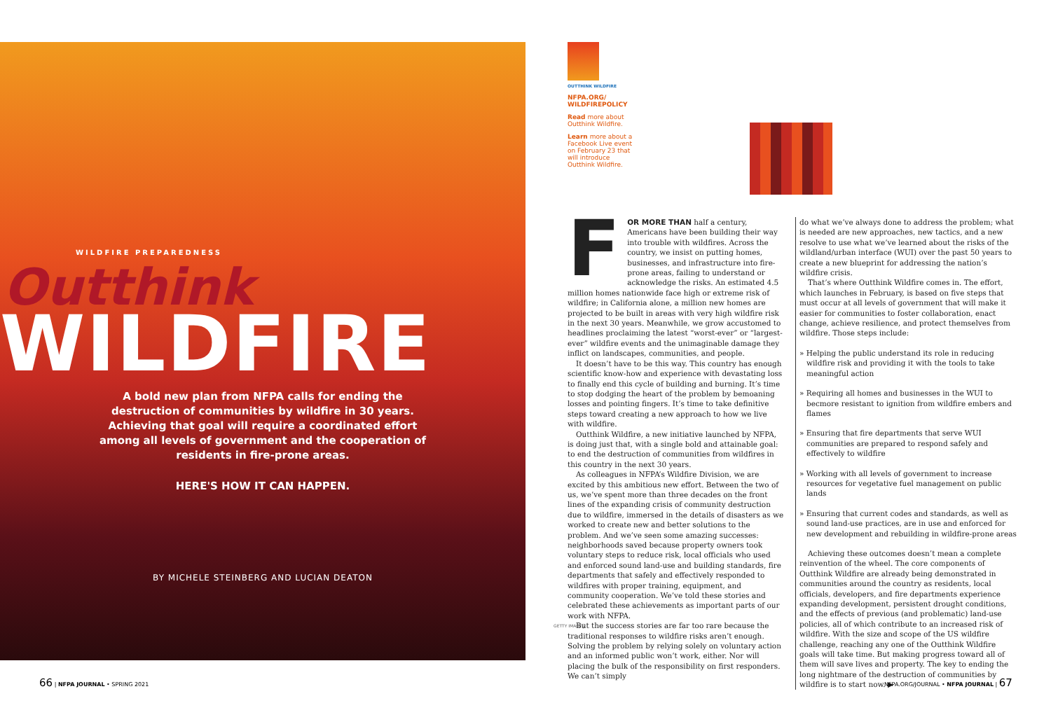WILDFIRE PREPAREDNESS
Outthink
WILDFIRE
A bold new plan from NFPA calls for ending the destruction of communities by wildfire in 30 years. Achieving that goal will require a coordinated effort among all levels of government and the cooperation of residents in fire-prone areas.
HERE'S HOW IT CAN HAPPEN.
BY MICHELE STEINBERG AND LUCIAN DEATON
OUTTHINK WILDFIRE
NFPA.ORG/ WILDFIREPOLICY
Read more about Outthink Wildfire.
Learn more about a Facebook Live event on February 23 that will introduce Outthink Wildfire.
F
OR MORE THAN half a century, Americans have been building their way into trouble with wildfires. Across the country, we insist on putting homes, businesses, and infrastructure into fire-prone areas, failing to understand or acknowledge the risks. An estimated 4.5 million homes nationwide face high or extreme risk of wildfire; in California alone, a million new homes are projected to be built in areas with very high wildfire risk in the next 30 years. Meanwhile, we grow accustomed to headlines proclaiming the latest “worst-ever” or “largest-ever” wildfire events and the unimaginable damage they inflict on landscapes, communities, and people.
It doesn’t have to be this way. This country has enough scientific know-how and experience with devastating loss to finally end this cycle of building and burning. It’s time to stop dodging the heart of the problem by bemoaning losses and pointing fingers. It’s time to take definitive steps toward creating a new approach to how we live with wildfire.
Outthink Wildfire, a new initiative launched by NFPA, is doing just that, with a single bold and attainable goal: to end the destruction of communities from wildfires in this country in the next 30 years.
As colleagues in NFPA’s Wildfire Division, we are excited by this ambitious new effort. Between the two of us, we’ve spent more than three decades on the front lines of the expanding crisis of community destruction due to wildfire, immersed in the details of disasters as we worked to create new and better solutions to the problem. And we’ve seen some amazing successes: neighborhoods saved because property owners took voluntary steps to reduce risk, local officials who used and enforced sound land-use and building standards, fire departments that safely and effectively responded to wildfires with proper training, equipment, and community cooperation. We’ve told these stories and celebrated these achievements as important parts of our work with NFPA.
But the success stories are far too rare because the traditional responses to wildfire risks aren’t enough. Solving the problem by relying solely on voluntary action and an informed public won’t work, either. Nor will placing the bulk of the responsibility on first responders. We can’t simply
GETTY IMAGES
do what we’ve always done to address the problem; what is needed are new approaches, new tactics, and a new resolve to use what we’ve learned about the risks of the wildland/urban interface (WUI) over the past 50 years to create a new blueprint for addressing the nation’s wildfire crisis.
That’s where Outthink Wildfire comes in. The effort, which launches in February, is based on five steps that must occur at all levels of government that will make it easier for communities to foster collaboration, enact change, achieve resilience, and protect themselves from wildfire. Those steps include:
» Helping the public understand its role in reducing wildfire risk and providing it with the tools to take meaningful action
» Requiring all homes and businesses in the WUI to becmore resistant to ignition from wildfire embers and flames
» Ensuring that fire departments that serve WUI communities are prepared to respond safely and effectively to wildfire
» Working with all levels of government to increase resources for vegetative fuel management on public lands
» Ensuring that current codes and standards, as well as sound land-use practices, are in use and enforced for new development and rebuilding in wildfire-prone areas
Achieving these outcomes doesn’t mean a complete reinvention of the wheel. The core components of Outthink Wildfire are already being demonstrated in communities around the country as residents, local officials, developers, and fire departments experience expanding development, persistent drought conditions, and the effects of previous (and problematic) land-use policies, all of which contribute to an increased risk of wildfire. With the size and scope of the US wildfire challenge, reaching any one of the Outthink Wildfire goals will take time. But making progress toward all of them will save lives and property. The key to ending the long nightmare of the destruction of communities by wildfire is to start now. ▶
66 | NFPA JOURNAL • SPRING 2021
NFPA.ORG/JOURNAL • NFPA JOURNAL | 67